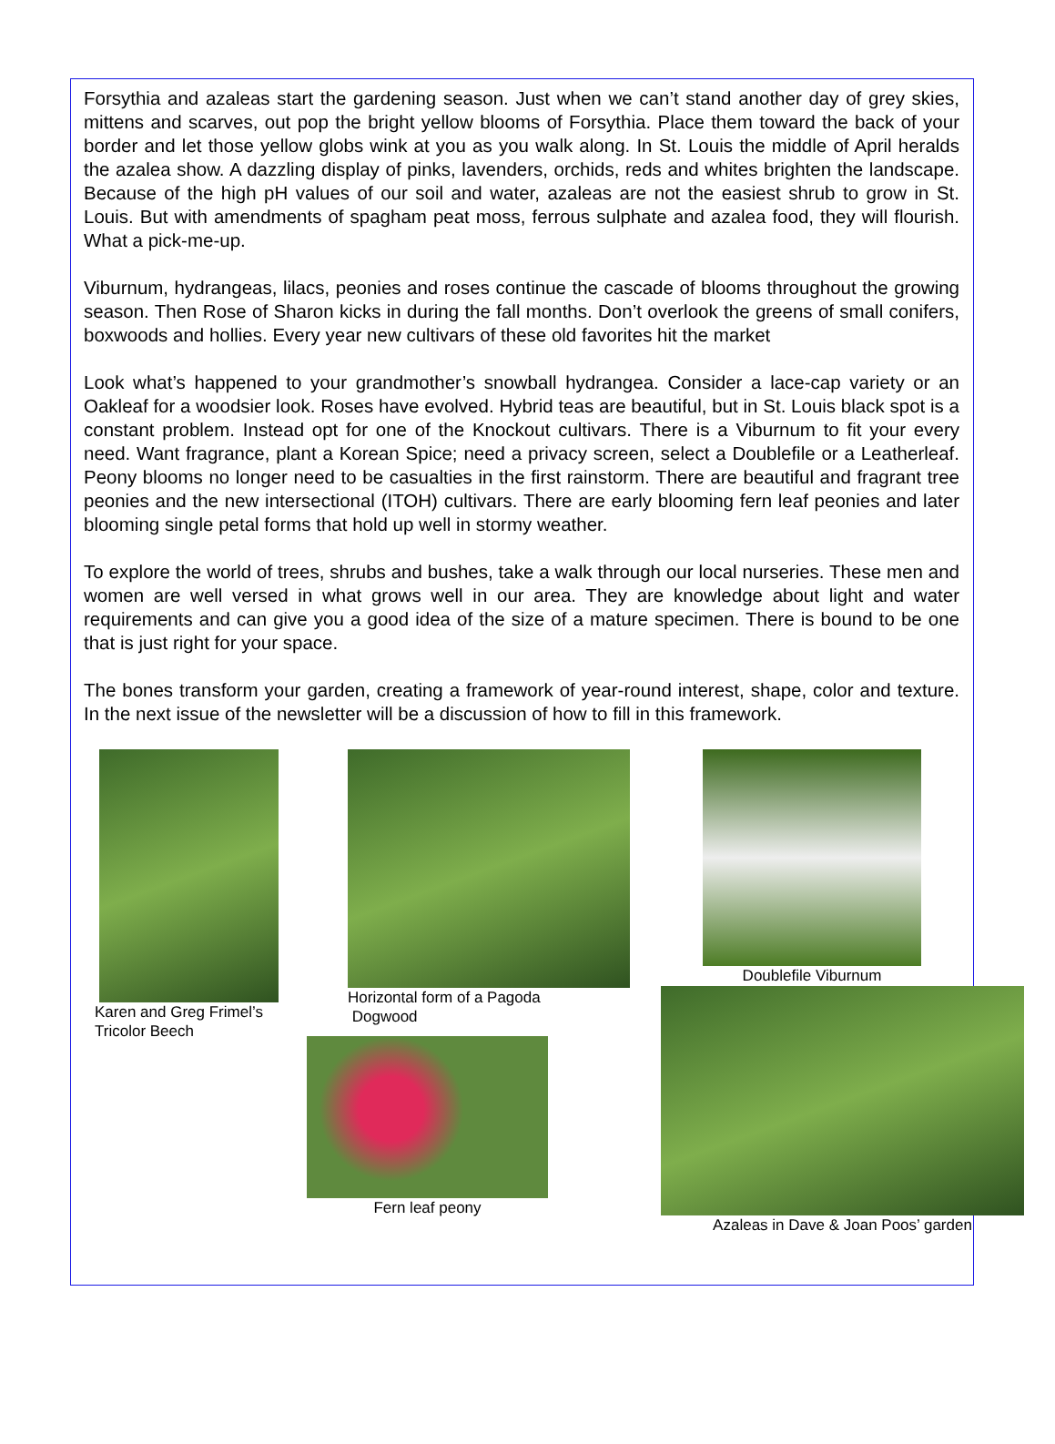Forsythia and azaleas start the gardening season. Just when we can’t stand another day of grey skies, mittens and scarves, out pop the bright yellow blooms of Forsythia. Place them toward the back of your border and let those yellow globs wink at you as you walk along. In St. Louis the middle of April heralds the azalea show. A dazzling display of pinks, lavenders, orchids, reds and whites brighten the landscape. Because of the high pH values of our soil and water, azaleas are not the easiest shrub to grow in St. Louis. But with amendments of spagham peat moss, ferrous sulphate and azalea food, they will flourish. What a pick-me-up.
Viburnum, hydrangeas, lilacs, peonies and roses continue the cascade of blooms throughout the growing season. Then Rose of Sharon kicks in during the fall months. Don’t overlook the greens of small conifers, boxwoods and hollies. Every year new cultivars of these old favorites hit the market
Look what’s happened to your grandmother’s snowball hydrangea. Consider a lace-cap variety or an Oakleaf for a woodsier look. Roses have evolved. Hybrid teas are beautiful, but in St. Louis black spot is a constant problem. Instead opt for one of the Knockout cultivars. There is a Viburnum to fit your every need. Want fragrance, plant a Korean Spice; need a privacy screen, select a Doublefile or a Leatherleaf. Peony blooms no longer need to be casualties in the first rainstorm. There are beautiful and fragrant tree peonies and the new intersectional (ITOH) cultivars. There are early blooming fern leaf peonies and later blooming single petal forms that hold up well in stormy weather.
To explore the world of trees, shrubs and bushes, take a walk through our local nurseries. These men and women are well versed in what grows well in our area. They are knowledge about light and water requirements and can give you a good idea of the size of a mature specimen. There is bound to be one that is just right for your space.
The bones transform your garden, creating a framework of year-round interest, shape, color and texture. In the next issue of the newsletter will be a discussion of how to fill in this framework.
Karen and Greg Frimel’s
Tricolor Beech
Horizontal form of a Pagoda
Dogwood
Doublefile Viburnum
Fern leaf peony
Azaleas in Dave & Joan Poos’ garden